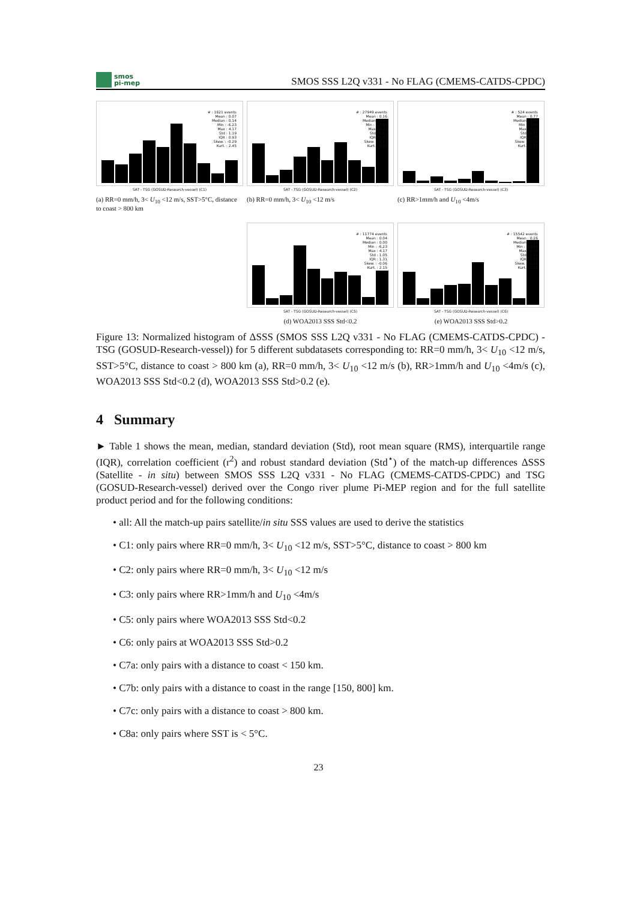smos
pi-mep
SMOS SSS L2Q v331 - No FLAG (CMEMS-CATDS-CPDC)
# : 1621 events
Mean : 0.07
Median : 0.14
Min : -6.23
Max : 4.17
Std : 1.19
IQR : 0.93
Skew. : -0.29
Kurt. : 2.45
SAT - TSG (GOSUD-Research-vessel) (C1)
(a) RR=0 mm/h, 3< U<sub>10</sub> <12 m/s, SST>5°C, distance to coast > 800 km
# : 27949 events
Mean : 0.16
Median : 0.15
Min : -23.95
Max : 6.36
Std : 1.41
IQR : 1.31
Skew. : -0.11
Kurt. : 2.15
SAT - TSG (GOSUD-Research-vessel) (C2)
(b) RR=0 mm/h, 3< U<sub>10</sub> <12 m/s
# : 524 events
Mean : 0.77
Median : 0.36
Min : -3.00
Max : 4.00
Std : 1.77
IQR : 2.73
Skew. : -0.39
Kurt. : 1.57
SAT - TSG (GOSUD-Research-vessel) (C3)
(c) RR>1mm/h and U<sub>10</sub> <4m/s
# : 11774 events
Mean : 0.04
Median : 0.00
Min : -6.23
Max : 4.17
Std : 1.05
IQR : 1.31
Skew. : -0.06
Kurt. : 2.15
SAT - TSG (GOSUD-Research-vessel) (C5)
(d) WOA2013 SSS Std<0.2
# : 15542 events
Mean : 0.26
Median : 0.24
Min : -23.95
Max : 6.38
Std : 1.52
IQR : 1.32
Skew. : -0.16
Kurt. : 2.16
SAT - TSG (GOSUD-Research-vessel) (C6)
(e) WOA2013 SSS Std>0.2
Figure 13: Normalized histogram of ΔSSS (SMOS SSS L2Q v331 - No FLAG (CMEMS-CATDS-CPDC) - TSG (GOSUD-Research-vessel)) for 5 different subdatasets corresponding to: RR=0 mm/h, 3< U<sub>10</sub> <12 m/s, SST>5°C, distance to coast > 800 km (a), RR=0 mm/h, 3< U<sub>10</sub> <12 m/s (b), RR>1mm/h and U<sub>10</sub> <4m/s (c), WOA2013 SSS Std<0.2 (d), WOA2013 SSS Std>0.2 (e).
4 Summary
► Table 1 shows the mean, median, standard deviation (Std), root mean square (RMS), interquartile range (IQR), correlation coefficient (r<sup>2</sup>) and robust standard deviation (Std<sup>⋆</sup>) of the match-up differences ΔSSS (Satellite - in situ) between SMOS SSS L2Q v331 - No FLAG (CMEMS-CATDS-CPDC) and TSG (GOSUD-Research-vessel) derived over the Congo river plume Pi-MEP region and for the full satellite product period and for the following conditions:
• all: All the match-up pairs satellite/in situ SSS values are used to derive the statistics
• C1: only pairs where RR=0 mm/h, 3< U<sub>10</sub> <12 m/s, SST>5°C, distance to coast > 800 km
• C2: only pairs where RR=0 mm/h, 3< U<sub>10</sub> <12 m/s
• C3: only pairs where RR>1mm/h and U<sub>10</sub> <4m/s
• C5: only pairs where WOA2013 SSS Std<0.2
• C6: only pairs at WOA2013 SSS Std>0.2
• C7a: only pairs with a distance to coast < 150 km.
• C7b: only pairs with a distance to coast in the range [150, 800] km.
• C7c: only pairs with a distance to coast > 800 km.
• C8a: only pairs where SST is < 5°C.
23